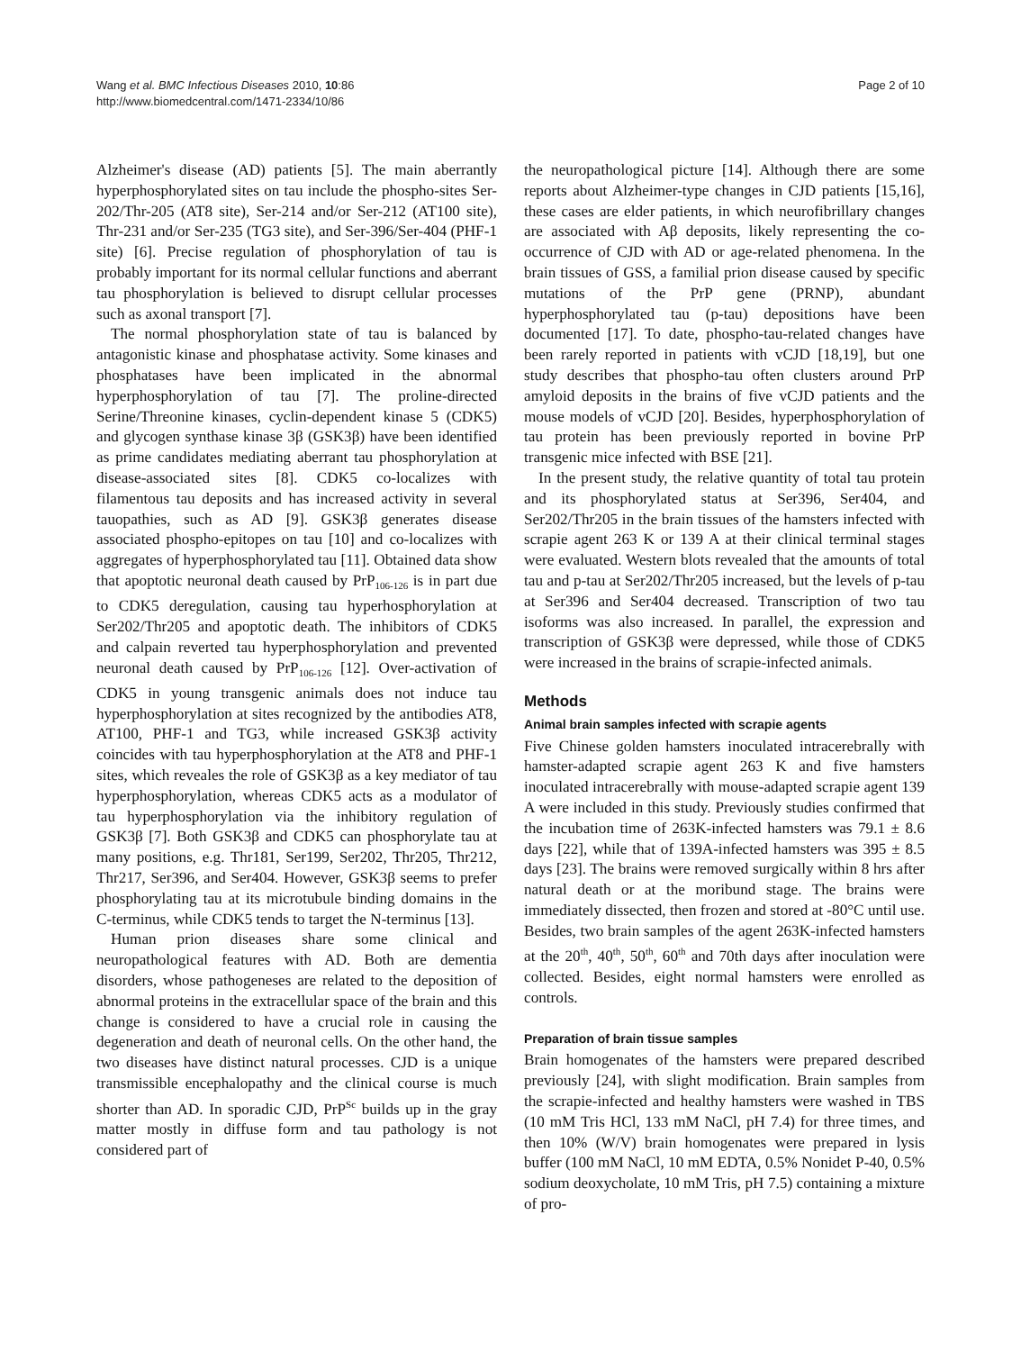Page 2 of 10 Wang et al. BMC Infectious Diseases 2010, 10:86
http://www.biomedcentral.com/1471-2334/10/86
Alzheimer's disease (AD) patients [5]. The main aberrantly hyperphosphorylated sites on tau include the phospho-sites Ser-202/Thr-205 (AT8 site), Ser-214 and/or Ser-212 (AT100 site), Thr-231 and/or Ser-235 (TG3 site), and Ser-396/Ser-404 (PHF-1 site) [6]. Precise regulation of phosphorylation of tau is probably important for its normal cellular functions and aberrant tau phosphorylation is believed to disrupt cellular processes such as axonal transport [7].
The normal phosphorylation state of tau is balanced by antagonistic kinase and phosphatase activity. Some kinases and phosphatases have been implicated in the abnormal hyperphosphorylation of tau [7]. The proline-directed Serine/Threonine kinases, cyclin-dependent kinase 5 (CDK5) and glycogen synthase kinase 3β (GSK3β) have been identified as prime candidates mediating aberrant tau phosphorylation at disease-associated sites [8]. CDK5 co-localizes with filamentous tau deposits and has increased activity in several tauopathies, such as AD [9]. GSK3β generates disease associated phospho-epitopes on tau [10] and co-localizes with aggregates of hyperphosphorylated tau [11]. Obtained data show that apoptotic neuronal death caused by PrP<sub>106-126</sub> is in part due to CDK5 deregulation, causing tau hyperhosphorylation at Ser202/Thr205 and apoptotic death. The inhibitors of CDK5 and calpain reverted tau hyperphosphorylation and prevented neuronal death caused by PrP<sub>106-126</sub> [12]. Over-activation of CDK5 in young transgenic animals does not induce tau hyperphosphorylation at sites recognized by the antibodies AT8, AT100, PHF-1 and TG3, while increased GSK3β activity coincides with tau hyperphosphorylation at the AT8 and PHF-1 sites, which reveales the role of GSK3β as a key mediator of tau hyperphosphorylation, whereas CDK5 acts as a modulator of tau hyperphosphorylation via the inhibitory regulation of GSK3β [7]. Both GSK3β and CDK5 can phosphorylate tau at many positions, e.g. Thr181, Ser199, Ser202, Thr205, Thr212, Thr217, Ser396, and Ser404. However, GSK3β seems to prefer phosphorylating tau at its microtubule binding domains in the C-terminus, while CDK5 tends to target the N-terminus [13].
Human prion diseases share some clinical and neuropathological features with AD. Both are dementia disorders, whose pathogeneses are related to the deposition of abnormal proteins in the extracellular space of the brain and this change is considered to have a crucial role in causing the degeneration and death of neuronal cells. On the other hand, the two diseases have distinct natural processes. CJD is a unique transmissible encephalopathy and the clinical course is much shorter than AD. In sporadic CJD, PrP<sup>Sc</sup> builds up in the gray matter mostly in diffuse form and tau pathology is not considered part of
the neuropathological picture [14]. Although there are some reports about Alzheimer-type changes in CJD patients [15,16], these cases are elder patients, in which neurofibrillary changes are associated with Aβ deposits, likely representing the co-occurrence of CJD with AD or age-related phenomena. In the brain tissues of GSS, a familial prion disease caused by specific mutations of the PrP gene (PRNP), abundant hyperphosphorylated tau (p-tau) depositions have been documented [17]. To date, phospho-tau-related changes have been rarely reported in patients with vCJD [18,19], but one study describes that phospho-tau often clusters around PrP amyloid deposits in the brains of five vCJD patients and the mouse models of vCJD [20]. Besides, hyperphosphorylation of tau protein has been previously reported in bovine PrP transgenic mice infected with BSE [21].
In the present study, the relative quantity of total tau protein and its phosphorylated status at Ser396, Ser404, and Ser202/Thr205 in the brain tissues of the hamsters infected with scrapie agent 263 K or 139 A at their clinical terminal stages were evaluated. Western blots revealed that the amounts of total tau and p-tau at Ser202/Thr205 increased, but the levels of p-tau at Ser396 and Ser404 decreased. Transcription of two tau isoforms was also increased. In parallel, the expression and transcription of GSK3β were depressed, while those of CDK5 were increased in the brains of scrapie-infected animals.
Methods
Animal brain samples infected with scrapie agents
Five Chinese golden hamsters inoculated intracerebrally with hamster-adapted scrapie agent 263 K and five hamsters inoculated intracerebrally with mouse-adapted scrapie agent 139 A were included in this study. Previously studies confirmed that the incubation time of 263K-infected hamsters was 79.1 ± 8.6 days [22], while that of 139A-infected hamsters was 395 ± 8.5 days [23]. The brains were removed surgically within 8 hrs after natural death or at the moribund stage. The brains were immediately dissected, then frozen and stored at -80°C until use. Besides, two brain samples of the agent 263K-infected hamsters at the 20<sup>th</sup>, 40<sup>th</sup>, 50<sup>th</sup>, 60<sup>th</sup> and 70th days after inoculation were collected. Besides, eight normal hamsters were enrolled as controls.
Preparation of brain tissue samples
Brain homogenates of the hamsters were prepared described previously [24], with slight modification. Brain samples from the scrapie-infected and healthy hamsters were washed in TBS (10 mM Tris HCl, 133 mM NaCl, pH 7.4) for three times, and then 10% (W/V) brain homogenates were prepared in lysis buffer (100 mM NaCl, 10 mM EDTA, 0.5% Nonidet P-40, 0.5% sodium deoxycholate, 10 mM Tris, pH 7.5) containing a mixture of pro-